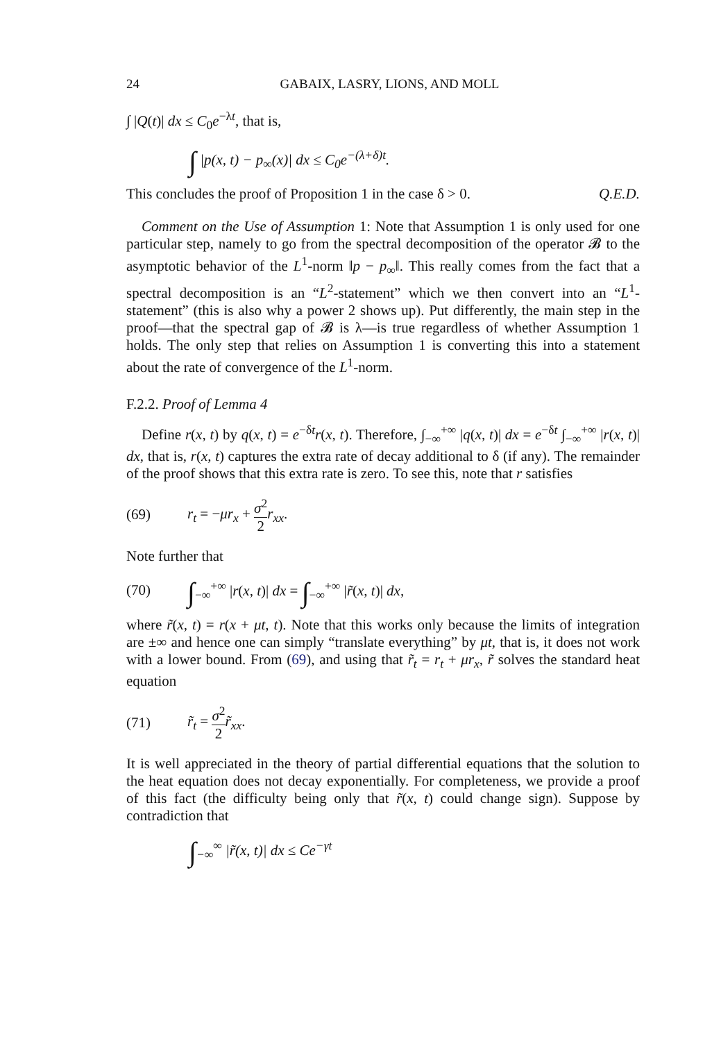24 GABAIX, LASRY, LIONS, AND MOLL
∫ |Q(t)| dx ≤ C<sub>0</sub>e<sup>−λt</sup>, that is,
∫ |p(x, t) − p<sub>∞</sub>(x)| dx ≤ C<sub>0</sub>e<sup>−(λ+δ)t</sup>.
This concludes the proof of Proposition 1 in the case δ > 0. Q.E.D.
Comment on the Use of Assumption 1: Note that Assumption 1 is only used for one particular step, namely to go from the spectral decomposition of the operator 𝓑 to the asymptotic behavior of the L<sup>1</sup>-norm ‖p − p<sub>∞</sub>‖. This really comes from the fact that a spectral decomposition is an “L<sup>2</sup>-statement” which we then convert into an “L<sup>1</sup>-statement” (this is also why a power 2 shows up). Put differently, the main step in the proof—that the spectral gap of 𝓑 is λ—is true regardless of whether Assumption 1 holds. The only step that relies on Assumption 1 is converting this into a statement about the rate of convergence of the L<sup>1</sup>-norm.
F.2.2. Proof of Lemma 4
Define r(x, t) by q(x, t) = e<sup>−δt</sup>r(x, t). Therefore, ∫<sub>−∞</sub><sup>+∞</sup> |q(x, t)| dx = e<sup>−δt</sup> ∫<sub>−∞</sub><sup>+∞</sup> |r(x, t)| dx, that is, r(x, t) captures the extra rate of decay additional to δ (if any). The remainder of the proof shows that this extra rate is zero. To see this, note that r satisfies
(69) r<sub>t</sub> = −μr<sub>x</sub> + σ<sup>2</sup> 2 r<sub>xx</sub>.
Note further that
(70) ∫<sub>−∞</sub><sup>+∞</sup> |r(x, t)| dx = ∫<sub>−∞</sub><sup>+∞</sup> |r̃(x, t)| dx,
where r̃(x, t) = r(x + μt, t). Note that this works only because the limits of integration are ±∞ and hence one can simply “translate everything” by μt, that is, it does not work with a lower bound. From (69), and using that r̃<sub>t</sub> = r<sub>t</sub> + μr<sub>x</sub>, r̃ solves the standard heat equation
(71) r̃<sub>t</sub> = σ<sup>2</sup> 2 r̃<sub>xx</sub>.
It is well appreciated in the theory of partial differential equations that the solution to the heat equation does not decay exponentially. For completeness, we provide a proof of this fact (the difficulty being only that r̃(x, t) could change sign). Suppose by contradiction that
∫<sub>−∞</sub><sup>∞</sup> |r̃(x, t)| dx ≤ Ce<sup>−γt</sup>